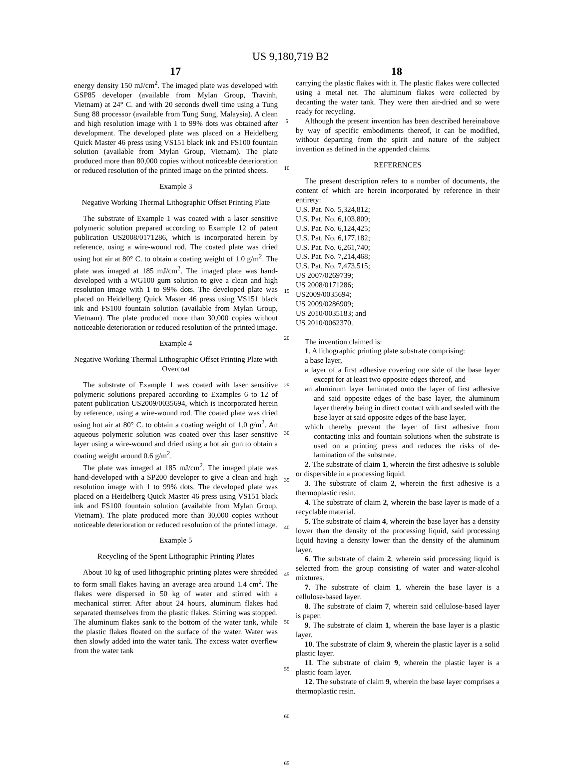US 9,180,719 B2
17 18
energy density 150 mJ/cm<sup>2</sup>. The imaged plate was developed with GSP85 developer (available from Mylan Group, Travinh, Vietnam) at 24° C. and with 20 seconds dwell time using a Tung Sung 88 processor (available from Tung Sung, Malaysia). A clean and high resolution image with 1 to 99% dots was obtained after development. The developed plate was placed on a Heidelberg Quick Master 46 press using VS151 black ink and FS100 fountain solution (available from Mylan Group, Vietnam). The plate produced more than 80,000 copies without noticeable deterioration or reduced resolution of the printed image on the printed sheets.
Example 3
Negative Working Thermal Lithographic Offset Printing Plate
The substrate of Example 1 was coated with a laser sensitive polymeric solution prepared according to Example 12 of patent publication US2008/0171286, which is incorporated herein by reference, using a wire-wound rod. The coated plate was dried using hot air at 80° C. to obtain a coating weight of 1.0 g/m<sup>2</sup>. The plate was imaged at 185 mJ/cm<sup>2</sup>. The imaged plate was hand-developed with a WG100 gum solution to give a clean and high resolution image with 1 to 99% dots. The developed plate was placed on Heidelberg Quick Master 46 press using VS151 black ink and FS100 fountain solution (available from Mylan Group, Vietnam). The plate produced more than 30,000 copies without noticeable deterioration or reduced resolution of the printed image.
Example 4
Negative Working Thermal Lithographic Offset Printing Plate with Overcoat
The substrate of Example 1 was coated with laser sensitive polymeric solutions prepared according to Examples 6 to 12 of patent publication US2009/0035694, which is incorporated herein by reference, using a wire-wound rod. The coated plate was dried using hot air at 80° C. to obtain a coating weight of 1.0 g/m<sup>2</sup>. An aqueous polymeric solution was coated over this laser sensitive layer using a wire-wound and dried using a hot air gun to obtain a coating weight around 0.6 g/m<sup>2</sup>.
The plate was imaged at 185 mJ/cm<sup>2</sup>. The imaged plate was hand-developed with a SP200 developer to give a clean and high resolution image with 1 to 99% dots. The developed plate was placed on a Heidelberg Quick Master 46 press using VS151 black ink and FS100 fountain solution (available from Mylan Group, Vietnam). The plate produced more than 30,000 copies without noticeable deterioration or reduced resolution of the printed image.
Example 5
Recycling of the Spent Lithographic Printing Plates
About 10 kg of used lithographic printing plates were shredded to form small flakes having an average area around 1.4 cm<sup>2</sup>. The flakes were dispersed in 50 kg of water and stirred with a mechanical stirrer. After about 24 hours, aluminum flakes had separated themselves from the plastic flakes. Stirring was stopped. The aluminum flakes sank to the bottom of the water tank, while the plastic flakes floated on the surface of the water. Water was then slowly added into the water tank. The excess water overflew from the water tank
5
10
15
20
25
30
35
40
45
50
55
60
65
carrying the plastic flakes with it. The plastic flakes were collected using a metal net. The aluminum flakes were collected by decanting the water tank. They were then air-dried and so were ready for recycling.
Although the present invention has been described hereinabove by way of specific embodiments thereof, it can be modified, without departing from the spirit and nature of the subject invention as defined in the appended claims.
REFERENCES
The present description refers to a number of documents, the content of which are herein incorporated by reference in their entirety:
U.S. Pat. No. 5,324,812;
U.S. Pat. No. 6,103,809;
U.S. Pat. No. 6,124,425;
U.S. Pat. No. 6,177,182;
U.S. Pat. No. 6,261,740;
U.S. Pat. No. 7,214,468;
U.S. Pat. No. 7,473,515;
US 2007/0269739;
US 2008/0171286;
US2009/0035694;
US 2009/0286909;
US 2010/0035183; and
US 2010/0062370.
The invention claimed is:
1. A lithographic printing plate substrate comprising:
a base layer,
a layer of a first adhesive covering one side of the base layer except for at least two opposite edges thereof, and
an aluminum layer laminated onto the layer of first adhesive and said opposite edges of the base layer, the aluminum layer thereby being in direct contact with and sealed with the base layer at said opposite edges of the base layer,
which thereby prevent the layer of first adhesive from contacting inks and fountain solutions when the substrate is used on a printing press and reduces the risks of de-lamination of the substrate.
2. The substrate of claim 1, wherein the first adhesive is soluble or dispersible in a processing liquid.
3. The substrate of claim 2, wherein the first adhesive is a thermoplastic resin.
4. The substrate of claim 2, wherein the base layer is made of a recyclable material.
5. The substrate of claim 4, wherein the base layer has a density lower than the density of the processing liquid, said processing liquid having a density lower than the density of the aluminum layer.
6. The substrate of claim 2, wherein said processing liquid is selected from the group consisting of water and water-alcohol mixtures.
7. The substrate of claim 1, wherein the base layer is a cellulose-based layer.
8. The substrate of claim 7, wherein said cellulose-based layer is paper.
9. The substrate of claim 1, wherein the base layer is a plastic layer.
10. The substrate of claim 9, wherein the plastic layer is a solid plastic layer.
11. The substrate of claim 9, wherein the plastic layer is a plastic foam layer.
12. The substrate of claim 9, wherein the base layer comprises a thermoplastic resin.